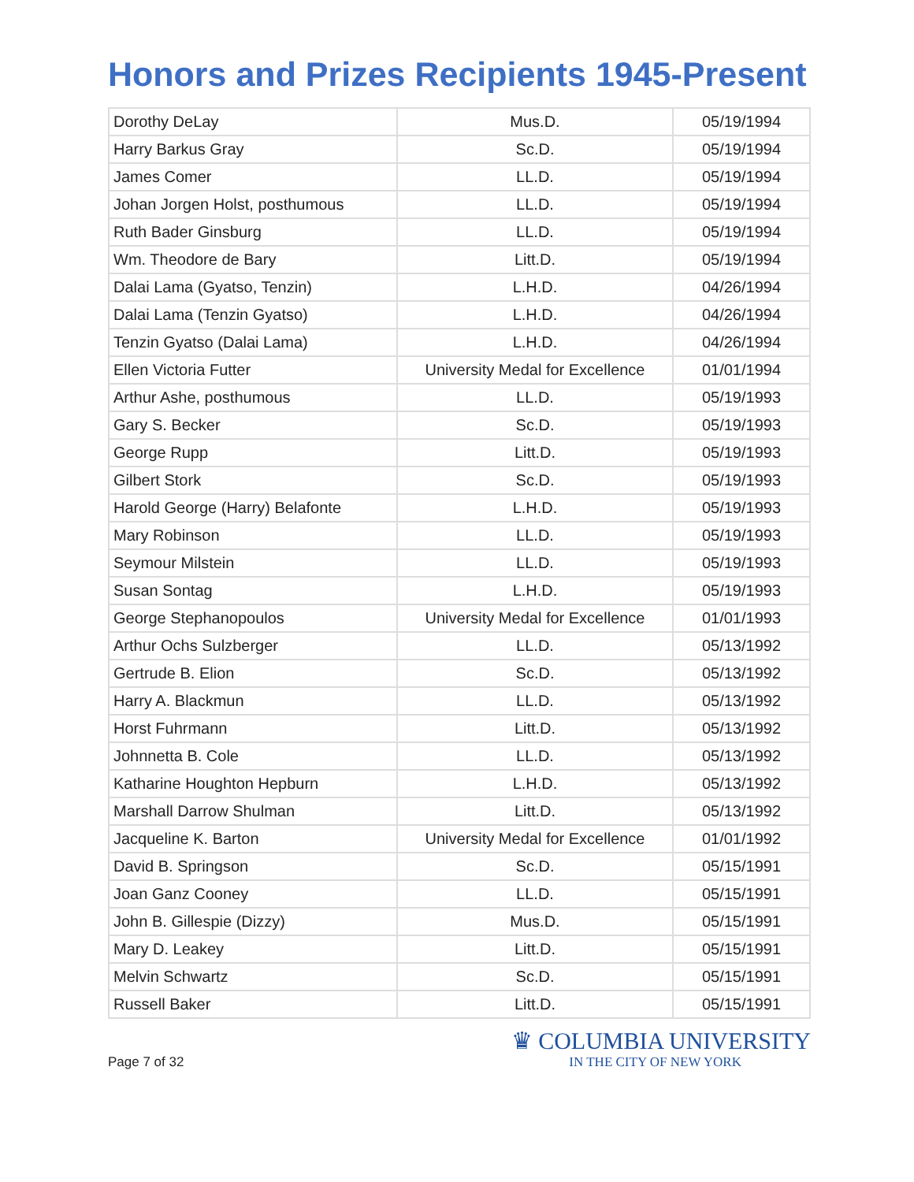Honors and Prizes Recipients 1945-Present
| Dorothy DeLay | Mus.D. | 05/19/1994 |
| Harry Barkus Gray | Sc.D. | 05/19/1994 |
| James Comer | LL.D. | 05/19/1994 |
| Johan Jorgen Holst, posthumous | LL.D. | 05/19/1994 |
| Ruth Bader Ginsburg | LL.D. | 05/19/1994 |
| Wm. Theodore de Bary | Litt.D. | 05/19/1994 |
| Dalai Lama (Gyatso, Tenzin) | L.H.D. | 04/26/1994 |
| Dalai Lama (Tenzin Gyatso) | L.H.D. | 04/26/1994 |
| Tenzin Gyatso (Dalai Lama) | L.H.D. | 04/26/1994 |
| Ellen Victoria Futter | University Medal for Excellence | 01/01/1994 |
| Arthur Ashe, posthumous | LL.D. | 05/19/1993 |
| Gary S. Becker | Sc.D. | 05/19/1993 |
| George Rupp | Litt.D. | 05/19/1993 |
| Gilbert Stork | Sc.D. | 05/19/1993 |
| Harold George (Harry) Belafonte | L.H.D. | 05/19/1993 |
| Mary Robinson | LL.D. | 05/19/1993 |
| Seymour Milstein | LL.D. | 05/19/1993 |
| Susan Sontag | L.H.D. | 05/19/1993 |
| George Stephanopoulos | University Medal for Excellence | 01/01/1993 |
| Arthur Ochs Sulzberger | LL.D. | 05/13/1992 |
| Gertrude B. Elion | Sc.D. | 05/13/1992 |
| Harry A. Blackmun | LL.D. | 05/13/1992 |
| Horst Fuhrmann | Litt.D. | 05/13/1992 |
| Johnnetta B. Cole | LL.D. | 05/13/1992 |
| Katharine Houghton Hepburn | L.H.D. | 05/13/1992 |
| Marshall Darrow Shulman | Litt.D. | 05/13/1992 |
| Jacqueline K. Barton | University Medal for Excellence | 01/01/1992 |
| David B. Springson | Sc.D. | 05/15/1991 |
| Joan Ganz Cooney | LL.D. | 05/15/1991 |
| John B. Gillespie (Dizzy) | Mus.D. | 05/15/1991 |
| Mary D. Leakey | Litt.D. | 05/15/1991 |
| Melvin Schwartz | Sc.D. | 05/15/1991 |
| Russell Baker | Litt.D. | 05/15/1991 |
Page 7 of 32
♛ COLUMBIA UNIVERSITY
IN THE CITY OF NEW YORK